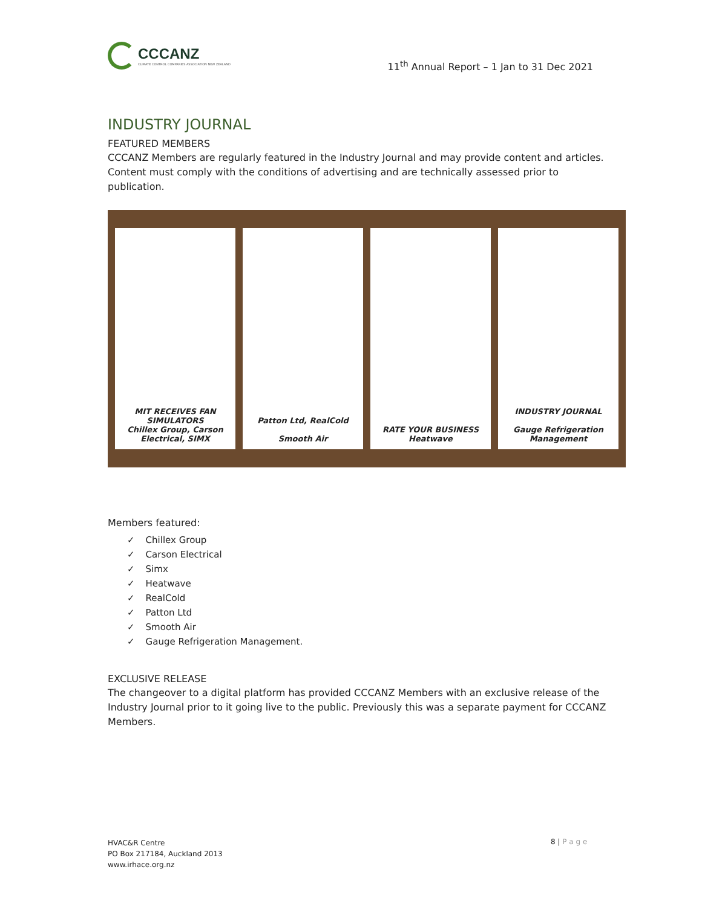CCCANZ
CLIMATE CONTROL COMPANIES ASSOCIATION NEW ZEALAND
11<sup>th</sup> Annual Report – 1 Jan to 31 Dec 2021
INDUSTRY JOURNAL
FEATURED MEMBERS
CCCANZ Members are regularly featured in the Industry Journal and may provide content and articles. Content must comply with the conditions of advertising and are technically assessed prior to publication.
MIT RECEIVES FAN SIMULATORS
Chillex Group, Carson Electrical, SIMX
Patton Ltd, RealCold
Smooth Air
RATE YOUR BUSINESS
Heatwave
INDUSTRY JOURNAL
Gauge Refrigeration Management
Members featured:
✓ Chillex Group
✓ Carson Electrical
✓ Simx
✓ Heatwave
✓ RealCold
✓ Patton Ltd
✓ Smooth Air
✓ Gauge Refrigeration Management.
EXCLUSIVE RELEASE
The changeover to a digital platform has provided CCCANZ Members with an exclusive release of the Industry Journal prior to it going live to the public. Previously this was a separate payment for CCCANZ Members.
HVAC&R Centre
PO Box 217184, Auckland 2013
www.irhace.org.nz
8 | P a g e